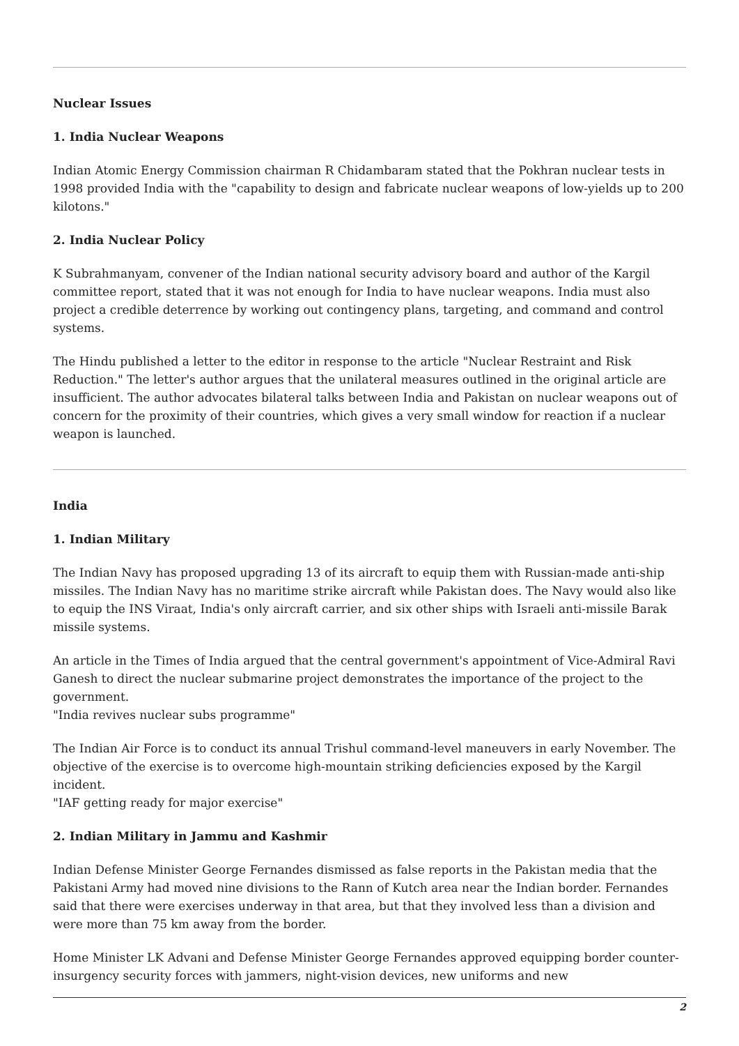Nuclear Issues
1. India Nuclear Weapons
Indian Atomic Energy Commission chairman R Chidambaram stated that the Pokhran nuclear tests in 1998 provided India with the "capability to design and fabricate nuclear weapons of low-yields up to 200 kilotons."
2. India Nuclear Policy
K Subrahmanyam, convener of the Indian national security advisory board and author of the Kargil committee report, stated that it was not enough for India to have nuclear weapons. India must also project a credible deterrence by working out contingency plans, targeting, and command and control systems.
The Hindu published a letter to the editor in response to the article "Nuclear Restraint and Risk Reduction." The letter's author argues that the unilateral measures outlined in the original article are insufficient. The author advocates bilateral talks between India and Pakistan on nuclear weapons out of concern for the proximity of their countries, which gives a very small window for reaction if a nuclear weapon is launched.
India
1. Indian Military
The Indian Navy has proposed upgrading 13 of its aircraft to equip them with Russian-made anti-ship missiles. The Indian Navy has no maritime strike aircraft while Pakistan does. The Navy would also like to equip the INS Viraat, India's only aircraft carrier, and six other ships with Israeli anti-missile Barak missile systems.
An article in the Times of India argued that the central government's appointment of Vice-Admiral Ravi Ganesh to direct the nuclear submarine project demonstrates the importance of the project to the government.
"India revives nuclear subs programme"
The Indian Air Force is to conduct its annual Trishul command-level maneuvers in early November. The objective of the exercise is to overcome high-mountain striking deficiencies exposed by the Kargil incident.
"IAF getting ready for major exercise"
2. Indian Military in Jammu and Kashmir
Indian Defense Minister George Fernandes dismissed as false reports in the Pakistan media that the Pakistani Army had moved nine divisions to the Rann of Kutch area near the Indian border. Fernandes said that there were exercises underway in that area, but that they involved less than a division and were more than 75 km away from the border.
Home Minister LK Advani and Defense Minister George Fernandes approved equipping border counter-insurgency security forces with jammers, night-vision devices, new uniforms and new
2